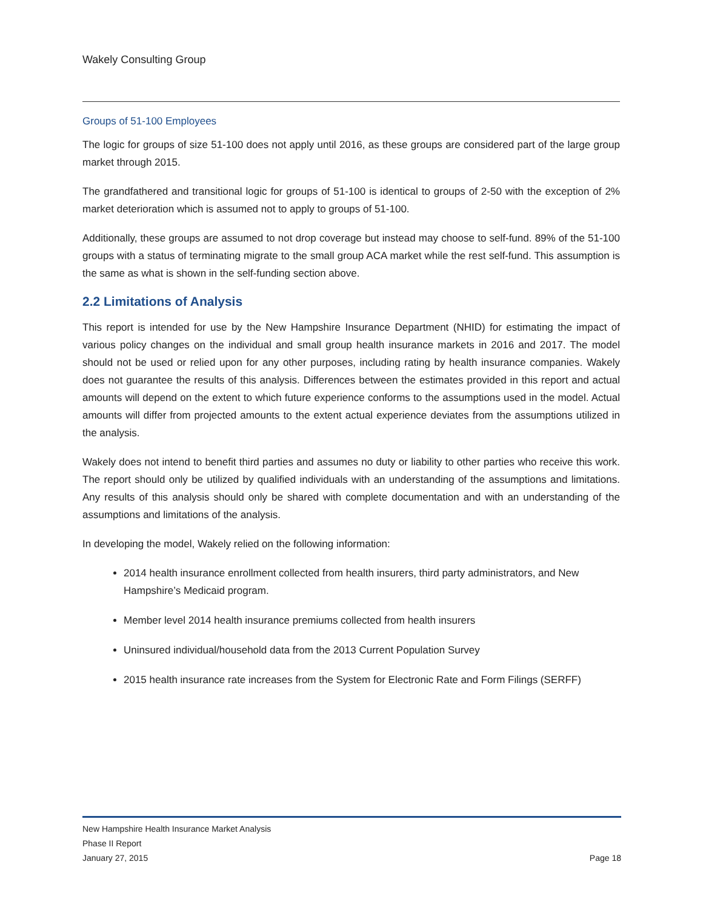Wakely Consulting Group
Groups of 51-100 Employees
The logic for groups of size 51-100 does not apply until 2016, as these groups are considered part of the large group market through 2015.
The grandfathered and transitional logic for groups of 51-100 is identical to groups of 2-50 with the exception of 2% market deterioration which is assumed not to apply to groups of 51-100.
Additionally, these groups are assumed to not drop coverage but instead may choose to self-fund. 89% of the 51-100 groups with a status of terminating migrate to the small group ACA market while the rest self-fund. This assumption is the same as what is shown in the self-funding section above.
2.2 Limitations of Analysis
This report is intended for use by the New Hampshire Insurance Department (NHID) for estimating the impact of various policy changes on the individual and small group health insurance markets in 2016 and 2017. The model should not be used or relied upon for any other purposes, including rating by health insurance companies. Wakely does not guarantee the results of this analysis. Differences between the estimates provided in this report and actual amounts will depend on the extent to which future experience conforms to the assumptions used in the model. Actual amounts will differ from projected amounts to the extent actual experience deviates from the assumptions utilized in the analysis.
Wakely does not intend to benefit third parties and assumes no duty or liability to other parties who receive this work. The report should only be utilized by qualified individuals with an understanding of the assumptions and limitations. Any results of this analysis should only be shared with complete documentation and with an understanding of the assumptions and limitations of the analysis.
In developing the model, Wakely relied on the following information:
2014 health insurance enrollment collected from health insurers, third party administrators, and New Hampshire’s Medicaid program.
Member level 2014 health insurance premiums collected from health insurers
Uninsured individual/household data from the 2013 Current Population Survey
2015 health insurance rate increases from the System for Electronic Rate and Form Filings (SERFF)
New Hampshire Health Insurance Market Analysis
Phase II Report
January 27, 2015 Page 18